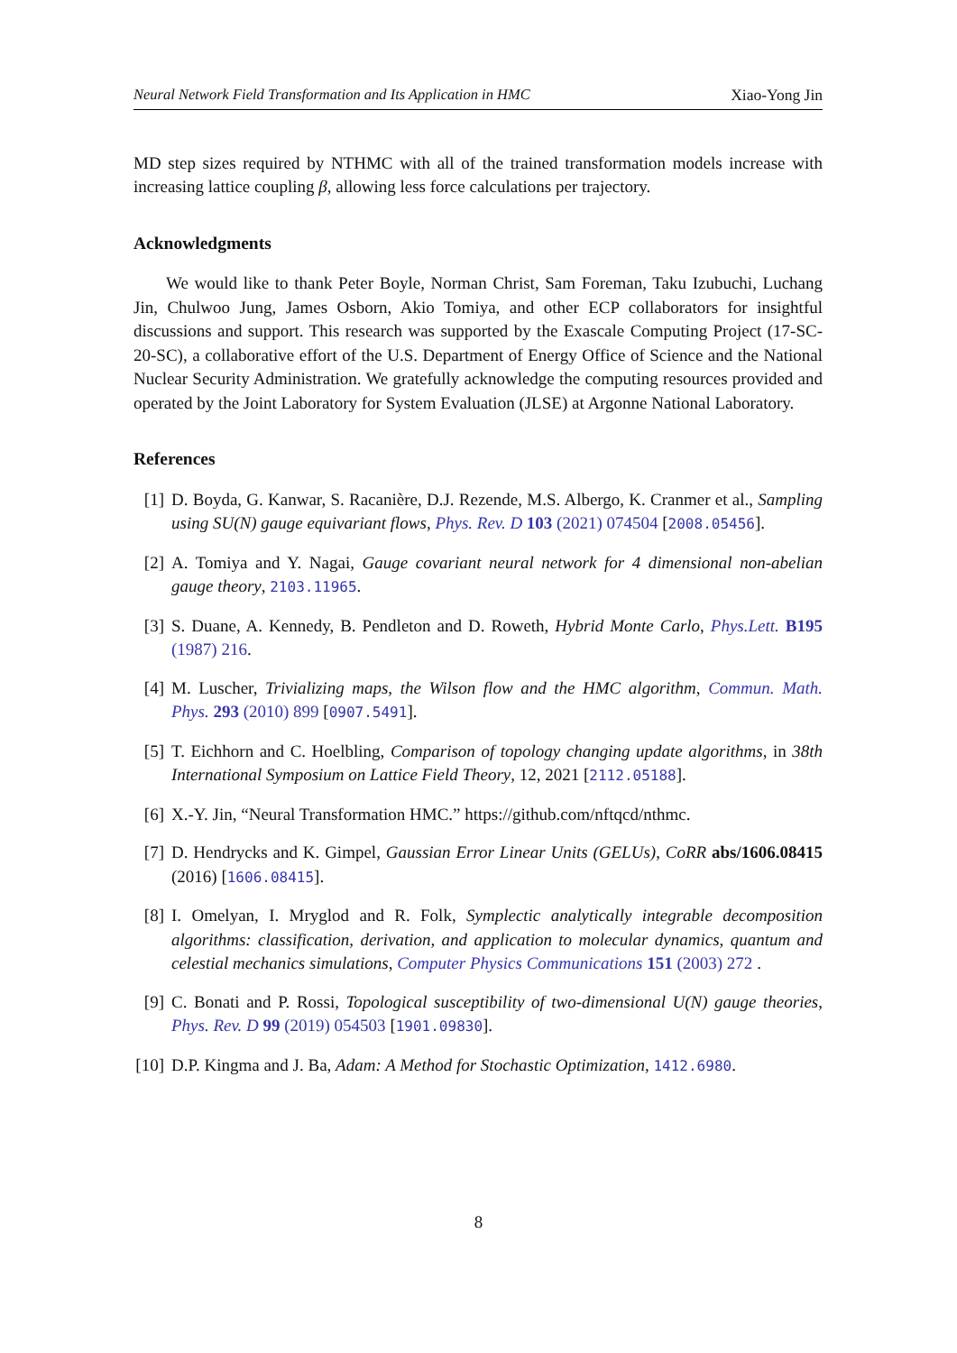Neural Network Field Transformation and Its Application in HMC Xiao-Yong Jin
MD step sizes required by NTHMC with all of the trained transformation models increase with increasing lattice coupling β, allowing less force calculations per trajectory.
Acknowledgments
We would like to thank Peter Boyle, Norman Christ, Sam Foreman, Taku Izubuchi, Luchang Jin, Chulwoo Jung, James Osborn, Akio Tomiya, and other ECP collaborators for insightful discussions and support. This research was supported by the Exascale Computing Project (17-SC-20-SC), a collaborative effort of the U.S. Department of Energy Office of Science and the National Nuclear Security Administration. We gratefully acknowledge the computing resources provided and operated by the Joint Laboratory for System Evaluation (JLSE) at Argonne National Laboratory.
References
[1] D. Boyda, G. Kanwar, S. Racanière, D.J. Rezende, M.S. Albergo, K. Cranmer et al., Sampling using SU(N) gauge equivariant flows, Phys. Rev. D 103 (2021) 074504 [2008.05456].
[2] A. Tomiya and Y. Nagai, Gauge covariant neural network for 4 dimensional non-abelian gauge theory, 2103.11965.
[3] S. Duane, A. Kennedy, B. Pendleton and D. Roweth, Hybrid Monte Carlo, Phys.Lett. B195 (1987) 216.
[4] M. Luscher, Trivializing maps, the Wilson flow and the HMC algorithm, Commun. Math. Phys. 293 (2010) 899 [0907.5491].
[5] T. Eichhorn and C. Hoelbling, Comparison of topology changing update algorithms, in 38th International Symposium on Lattice Field Theory, 12, 2021 [2112.05188].
[6] X.-Y. Jin, “Neural Transformation HMC.” https://github.com/nftqcd/nthmc.
[7] D. Hendrycks and K. Gimpel, Gaussian Error Linear Units (GELUs), CoRR abs/1606.08415 (2016) [1606.08415].
[8] I. Omelyan, I. Mryglod and R. Folk, Symplectic analytically integrable decomposition algorithms: classification, derivation, and application to molecular dynamics, quantum and celestial mechanics simulations, Computer Physics Communications 151 (2003) 272 .
[9] C. Bonati and P. Rossi, Topological susceptibility of two-dimensional U(N) gauge theories, Phys. Rev. D 99 (2019) 054503 [1901.09830].
[10] D.P. Kingma and J. Ba, Adam: A Method for Stochastic Optimization, 1412.6980.
8